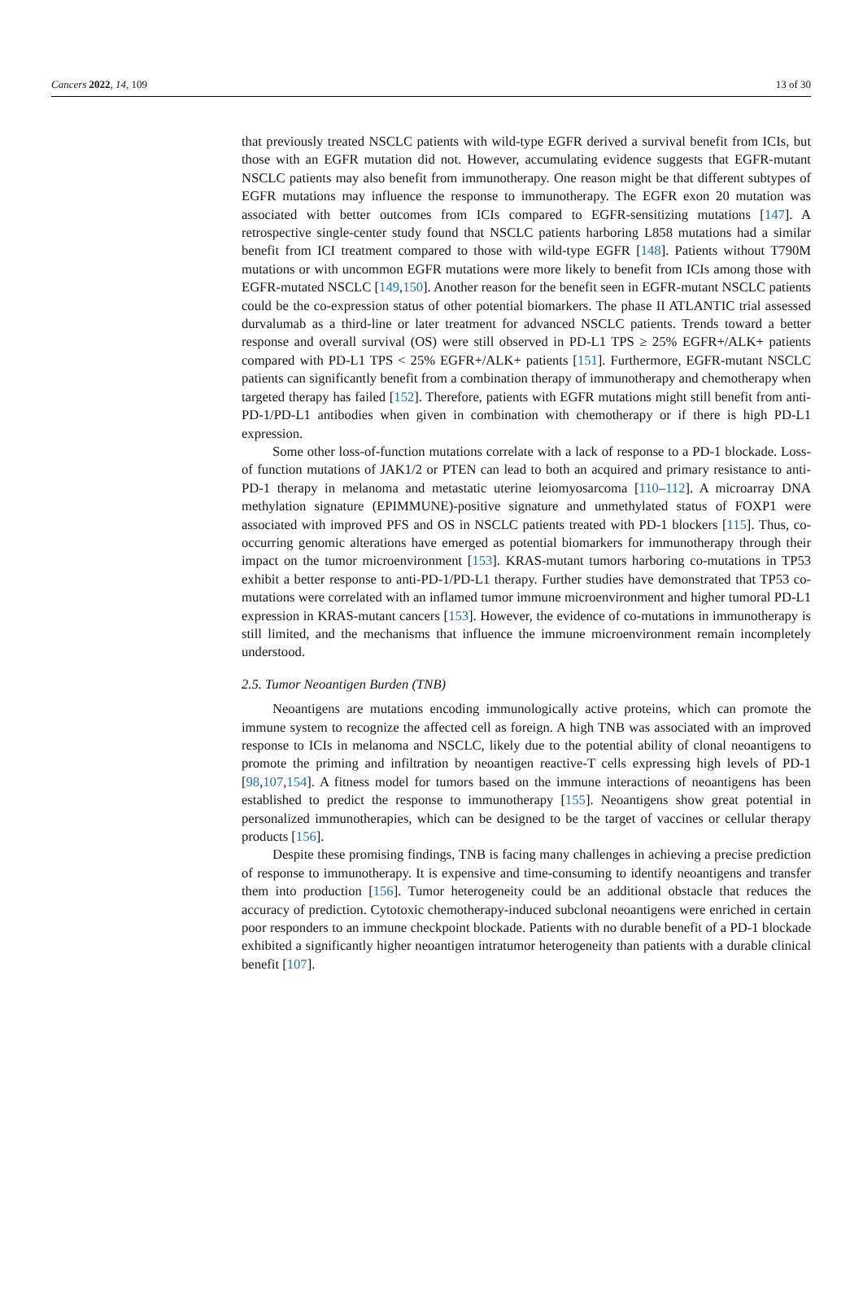Cancers 2022, 14, 109 13 of 30
that previously treated NSCLC patients with wild-type EGFR derived a survival benefit from ICIs, but those with an EGFR mutation did not. However, accumulating evidence suggests that EGFR-mutant NSCLC patients may also benefit from immunotherapy. One reason might be that different subtypes of EGFR mutations may influence the response to immunotherapy. The EGFR exon 20 mutation was associated with better outcomes from ICIs compared to EGFR-sensitizing mutations [147]. A retrospective single-center study found that NSCLC patients harboring L858 mutations had a similar benefit from ICI treatment compared to those with wild-type EGFR [148]. Patients without T790M mutations or with uncommon EGFR mutations were more likely to benefit from ICIs among those with EGFR-mutated NSCLC [149,150]. Another reason for the benefit seen in EGFR-mutant NSCLC patients could be the co-expression status of other potential biomarkers. The phase II ATLANTIC trial assessed durvalumab as a third-line or later treatment for advanced NSCLC patients. Trends toward a better response and overall survival (OS) were still observed in PD-L1 TPS ≥ 25% EGFR+/ALK+ patients compared with PD-L1 TPS < 25% EGFR+/ALK+ patients [151]. Furthermore, EGFR-mutant NSCLC patients can significantly benefit from a combination therapy of immunotherapy and chemotherapy when targeted therapy has failed [152]. Therefore, patients with EGFR mutations might still benefit from anti-PD-1/PD-L1 antibodies when given in combination with chemotherapy or if there is high PD-L1 expression.
Some other loss-of-function mutations correlate with a lack of response to a PD-1 blockade. Loss-of function mutations of JAK1/2 or PTEN can lead to both an acquired and primary resistance to anti-PD-1 therapy in melanoma and metastatic uterine leiomyosarcoma [110–112]. A microarray DNA methylation signature (EPIMMUNE)-positive signature and unmethylated status of FOXP1 were associated with improved PFS and OS in NSCLC patients treated with PD-1 blockers [115]. Thus, co-occurring genomic alterations have emerged as potential biomarkers for immunotherapy through their impact on the tumor microenvironment [153]. KRAS-mutant tumors harboring co-mutations in TP53 exhibit a better response to anti-PD-1/PD-L1 therapy. Further studies have demonstrated that TP53 co-mutations were correlated with an inflamed tumor immune microenvironment and higher tumoral PD-L1 expression in KRAS-mutant cancers [153]. However, the evidence of co-mutations in immunotherapy is still limited, and the mechanisms that influence the immune microenvironment remain incompletely understood.
2.5. Tumor Neoantigen Burden (TNB)
Neoantigens are mutations encoding immunologically active proteins, which can promote the immune system to recognize the affected cell as foreign. A high TNB was associated with an improved response to ICIs in melanoma and NSCLC, likely due to the potential ability of clonal neoantigens to promote the priming and infiltration by neoantigen reactive-T cells expressing high levels of PD-1 [98,107,154]. A fitness model for tumors based on the immune interactions of neoantigens has been established to predict the response to immunotherapy [155]. Neoantigens show great potential in personalized immunotherapies, which can be designed to be the target of vaccines or cellular therapy products [156].
Despite these promising findings, TNB is facing many challenges in achieving a precise prediction of response to immunotherapy. It is expensive and time-consuming to identify neoantigens and transfer them into production [156]. Tumor heterogeneity could be an additional obstacle that reduces the accuracy of prediction. Cytotoxic chemotherapy-induced subclonal neoantigens were enriched in certain poor responders to an immune checkpoint blockade. Patients with no durable benefit of a PD-1 blockade exhibited a significantly higher neoantigen intratumor heterogeneity than patients with a durable clinical benefit [107].